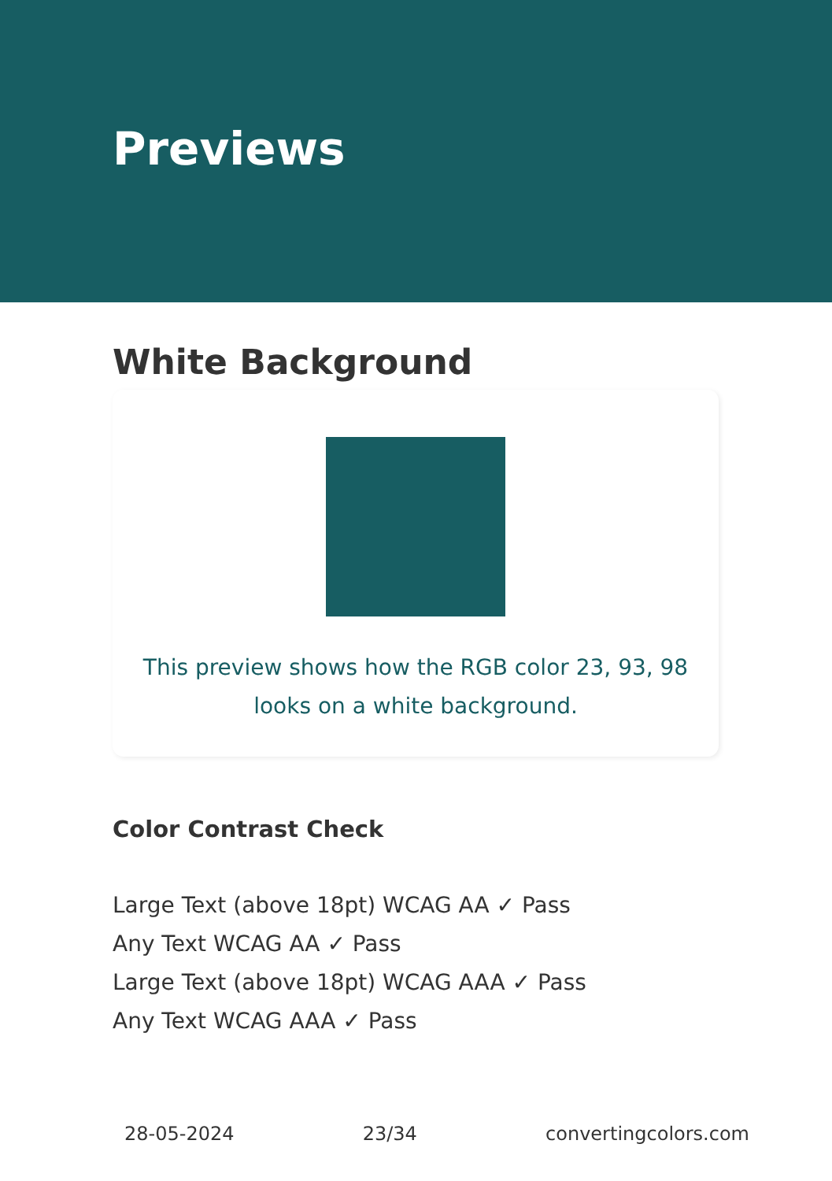Previews
White Background
This preview shows how the RGB color 23, 93, 98 looks on a white background.
Color Contrast Check
Large Text (above 18pt) WCAG AA ✓ Pass
Any Text WCAG AA ✓ Pass
Large Text (above 18pt) WCAG AAA ✓ Pass
Any Text WCAG AAA ✓ Pass
28-05-2024 23/34 convertingcolors.com